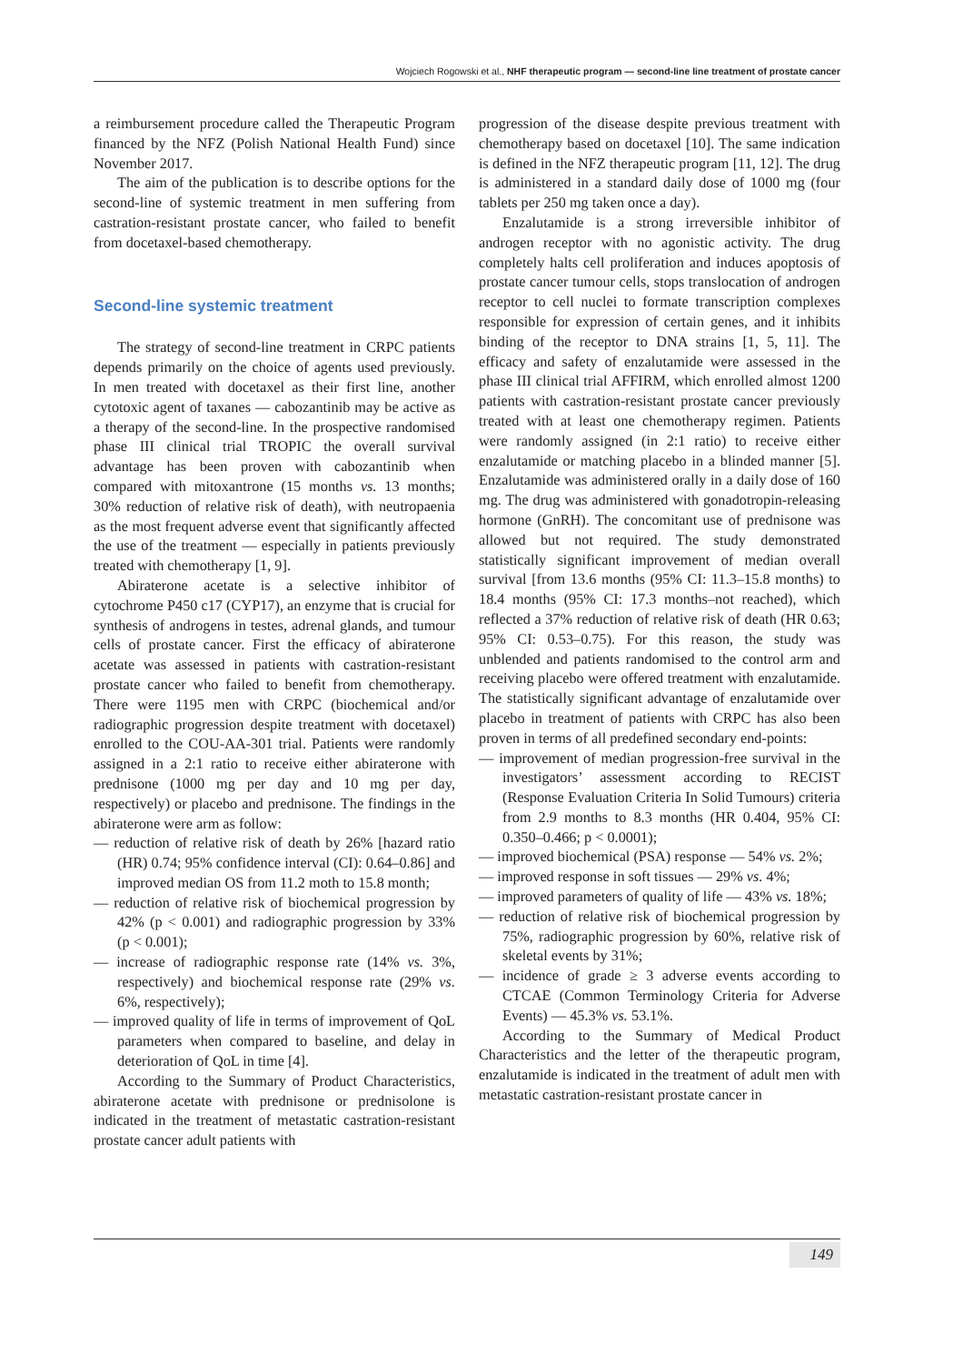Wojciech Rogowski et al., NHF therapeutic program — second-line line treatment of prostate cancer
a reimbursement procedure called the Therapeutic Program financed by the NFZ (Polish National Health Fund) since November 2017.
The aim of the publication is to describe options for the second-line of systemic treatment in men suffering from castration-resistant prostate cancer, who failed to benefit from docetaxel-based chemotherapy.
Second-line systemic treatment
The strategy of second-line treatment in CRPC patients depends primarily on the choice of agents used previously. In men treated with docetaxel as their first line, another cytotoxic agent of taxanes — cabozantinib may be active as a therapy of the second-line. In the prospective randomised phase III clinical trial TROPIC the overall survival advantage has been proven with cabozantinib when compared with mitoxantrone (15 months vs. 13 months; 30% reduction of relative risk of death), with neutropaenia as the most frequent adverse event that significantly affected the use of the treatment — especially in patients previously treated with chemotherapy [1, 9].
Abiraterone acetate is a selective inhibitor of cytochrome P450 c17 (CYP17), an enzyme that is crucial for synthesis of androgens in testes, adrenal glands, and tumour cells of prostate cancer. First the efficacy of abiraterone acetate was assessed in patients with castration-resistant prostate cancer who failed to benefit from chemotherapy. There were 1195 men with CRPC (biochemical and/or radiographic progression despite treatment with docetaxel) enrolled to the COU-AA-301 trial. Patients were randomly assigned in a 2:1 ratio to receive either abiraterone with prednisone (1000 mg per day and 10 mg per day, respectively) or placebo and prednisone. The findings in the abiraterone were arm as follow:
— reduction of relative risk of death by 26% [hazard ratio (HR) 0.74; 95% confidence interval (CI): 0.64–0.86] and improved median OS from 11.2 moth to 15.8 month;
— reduction of relative risk of biochemical progression by 42% (p < 0.001) and radiographic progression by 33% (p < 0.001);
— increase of radiographic response rate (14% vs. 3%, respectively) and biochemical response rate (29% vs. 6%, respectively);
— improved quality of life in terms of improvement of QoL parameters when compared to baseline, and delay in deterioration of QoL in time [4].
According to the Summary of Product Characteristics, abiraterone acetate with prednisone or prednisolone is indicated in the treatment of metastatic castration-resistant prostate cancer adult patients with
progression of the disease despite previous treatment with chemotherapy based on docetaxel [10]. The same indication is defined in the NFZ therapeutic program [11, 12]. The drug is administered in a standard daily dose of 1000 mg (four tablets per 250 mg taken once a day).
Enzalutamide is a strong irreversible inhibitor of androgen receptor with no agonistic activity. The drug completely halts cell proliferation and induces apoptosis of prostate cancer tumour cells, stops translocation of androgen receptor to cell nuclei to formate transcription complexes responsible for expression of certain genes, and it inhibits binding of the receptor to DNA strains [1, 5, 11]. The efficacy and safety of enzalutamide were assessed in the phase III clinical trial AFFIRM, which enrolled almost 1200 patients with castration-resistant prostate cancer previously treated with at least one chemotherapy regimen. Patients were randomly assigned (in 2:1 ratio) to receive either enzalutamide or matching placebo in a blinded manner [5]. Enzalutamide was administered orally in a daily dose of 160 mg. The drug was administered with gonadotropin-releasing hormone (GnRH). The concomitant use of prednisone was allowed but not required. The study demonstrated statistically significant improvement of median overall survival [from 13.6 months (95% CI: 11.3–15.8 months) to 18.4 months (95% CI: 17.3 months–not reached), which reflected a 37% reduction of relative risk of death (HR 0.63; 95% CI: 0.53–0.75). For this reason, the study was unblended and patients randomised to the control arm and receiving placebo were offered treatment with enzalutamide. The statistically significant advantage of enzalutamide over placebo in treatment of patients with CRPC has also been proven in terms of all predefined secondary end-points:
— improvement of median progression-free survival in the investigators’ assessment according to RECIST (Response Evaluation Criteria In Solid Tumours) criteria from 2.9 months to 8.3 months (HR 0.404, 95% CI: 0.350–0.466; p < 0.0001);
— improved biochemical (PSA) response — 54% vs. 2%;
— improved response in soft tissues — 29% vs. 4%;
— improved parameters of quality of life — 43% vs. 18%;
— reduction of relative risk of biochemical progression by 75%, radiographic progression by 60%, relative risk of skeletal events by 31%;
— incidence of grade ≥ 3 adverse events according to CTCAE (Common Terminology Criteria for Adverse Events) — 45.3% vs. 53.1%.
According to the Summary of Medical Product Characteristics and the letter of the therapeutic program, enzalutamide is indicated in the treatment of adult men with metastatic castration-resistant prostate cancer in
149